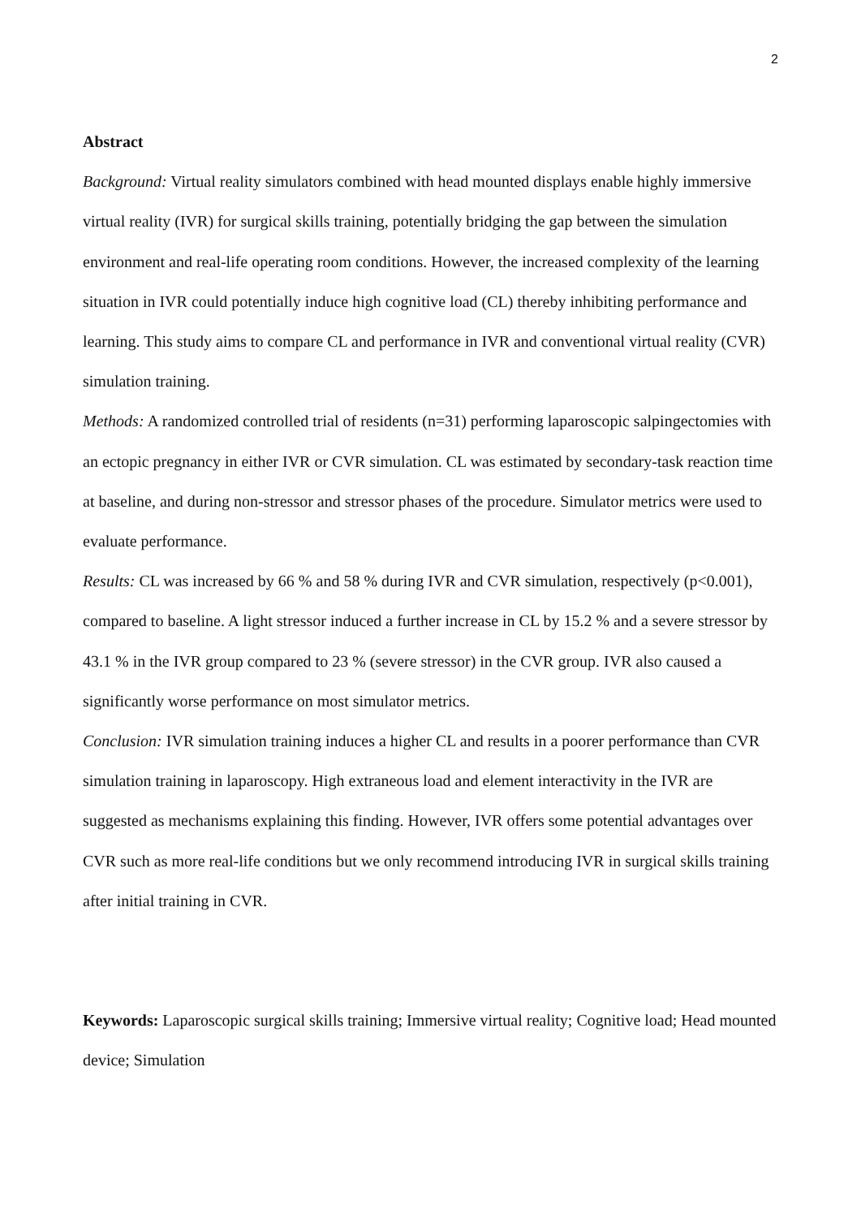2
Abstract
Background: Virtual reality simulators combined with head mounted displays enable highly immersive virtual reality (IVR) for surgical skills training, potentially bridging the gap between the simulation environment and real-life operating room conditions. However, the increased complexity of the learning situation in IVR could potentially induce high cognitive load (CL) thereby inhibiting performance and learning. This study aims to compare CL and performance in IVR and conventional virtual reality (CVR) simulation training.
Methods: A randomized controlled trial of residents (n=31) performing laparoscopic salpingectomies with an ectopic pregnancy in either IVR or CVR simulation. CL was estimated by secondary-task reaction time at baseline, and during non-stressor and stressor phases of the procedure. Simulator metrics were used to evaluate performance.
Results: CL was increased by 66 % and 58 % during IVR and CVR simulation, respectively (p<0.001), compared to baseline. A light stressor induced a further increase in CL by 15.2 % and a severe stressor by 43.1 % in the IVR group compared to 23 % (severe stressor) in the CVR group. IVR also caused a significantly worse performance on most simulator metrics.
Conclusion: IVR simulation training induces a higher CL and results in a poorer performance than CVR simulation training in laparoscopy. High extraneous load and element interactivity in the IVR are suggested as mechanisms explaining this finding. However, IVR offers some potential advantages over CVR such as more real-life conditions but we only recommend introducing IVR in surgical skills training after initial training in CVR.
Keywords: Laparoscopic surgical skills training; Immersive virtual reality; Cognitive load; Head mounted device; Simulation